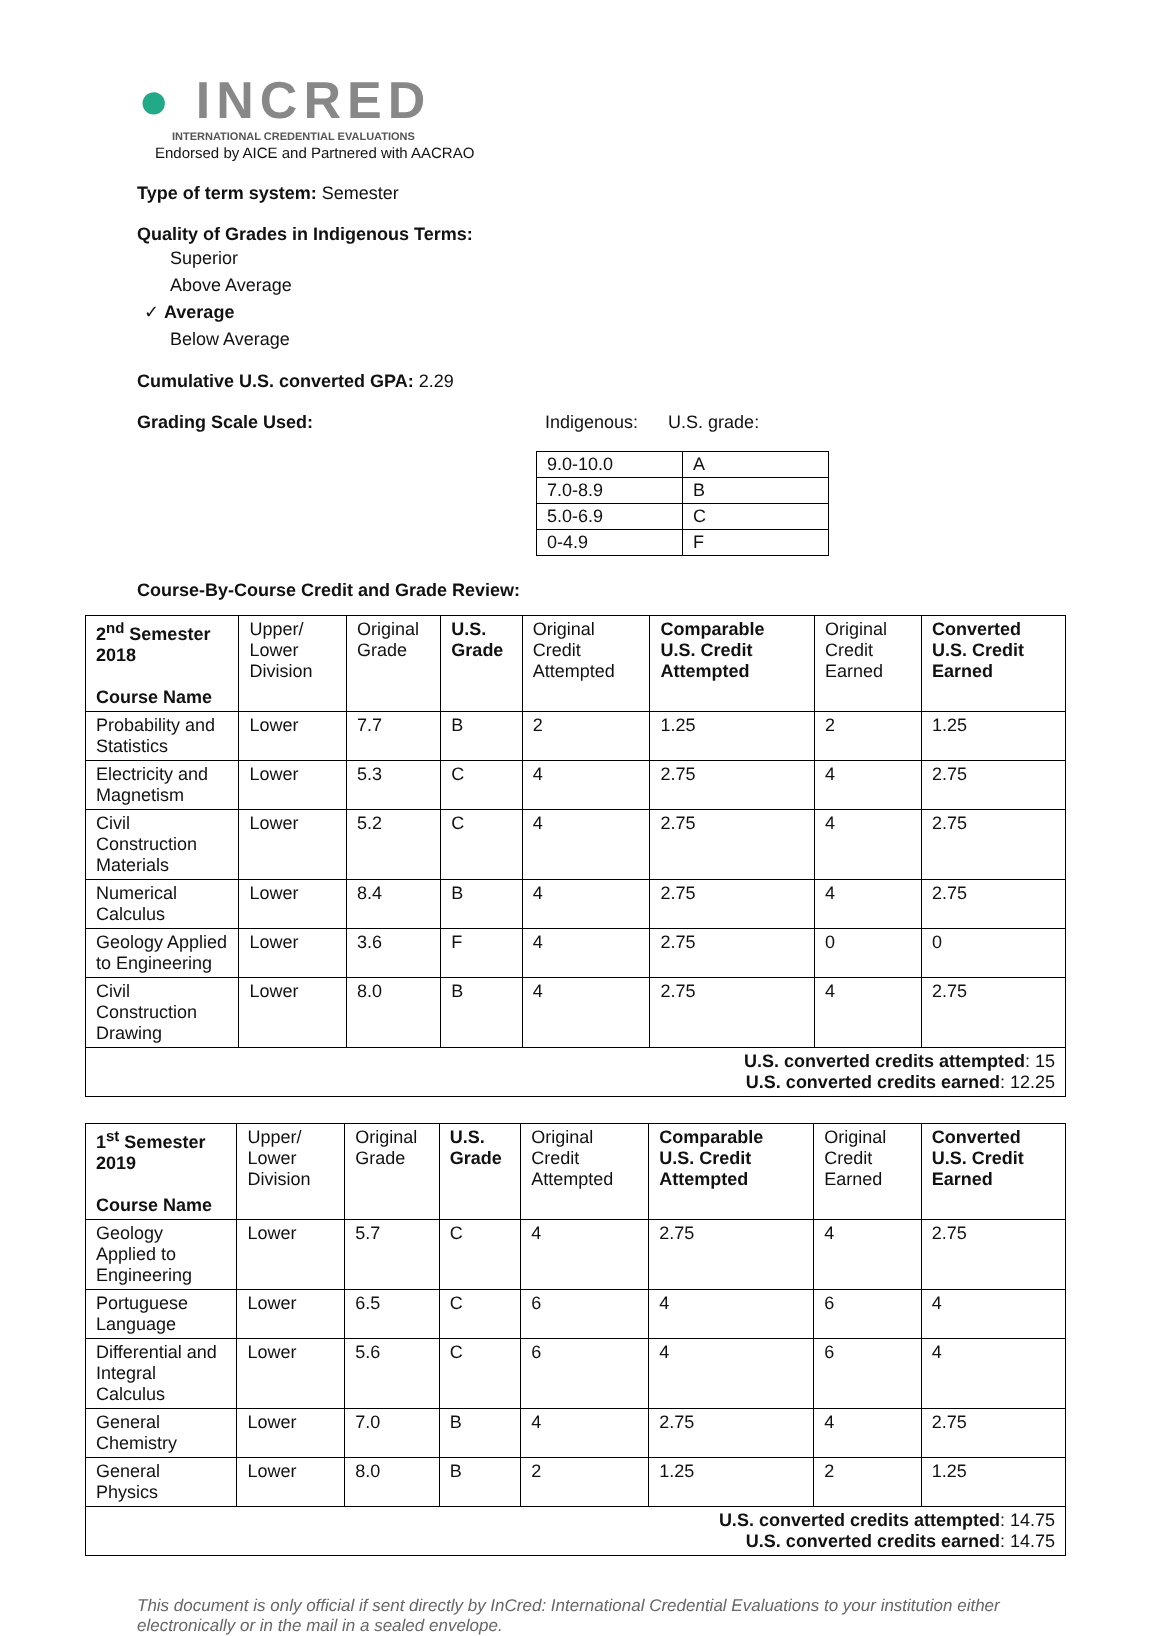● INCRED
INTERNATIONAL CREDENTIAL EVALUATIONS
Endorsed by AICE and Partnered with AACRAO
Type of term system: Semester
Quality of Grades in Indigenous Terms:
Superior
Above Average
✓ Average
Below Average
Cumulative U.S. converted GPA: 2.29
Grading Scale Used: Indigenous: U.S. grade:
| 9.0-10.0 | A |
| 7.0-8.9 | B |
| 5.0-6.9 | C |
| 0-4.9 | F |
Course-By-Course Credit and Grade Review:
| 2<sup>nd</sup> Semester 2018 Course Name | Upper/ Lower Division | Original Grade | U.S. Grade | Original Credit Attempted | Comparable U.S. Credit Attempted | Original Credit Earned | Converted U.S. Credit Earned |
| --- | --- | --- | --- | --- | --- | --- | --- |
| Probability and Statistics | Lower | 7.7 | B | 2 | 1.25 | 2 | 1.25 |
| Electricity and Magnetism | Lower | 5.3 | C | 4 | 2.75 | 4 | 2.75 |
| Civil Construction Materials | Lower | 5.2 | C | 4 | 2.75 | 4 | 2.75 |
| Numerical Calculus | Lower | 8.4 | B | 4 | 2.75 | 4 | 2.75 |
| Geology Applied to Engineering | Lower | 3.6 | F | 4 | 2.75 | 0 | 0 |
| Civil Construction Drawing | Lower | 8.0 | B | 4 | 2.75 | 4 | 2.75 |
| U.S. converted credits attempted : 15 U.S. converted credits earned : 12.25 | | | | | | | |
| 1<sup>st</sup> Semester 2019 Course Name | Upper/ Lower Division | Original Grade | U.S. Grade | Original Credit Attempted | Comparable U.S. Credit Attempted | Original Credit Earned | Converted U.S. Credit Earned |
| --- | --- | --- | --- | --- | --- | --- | --- |
| Geology Applied to Engineering | Lower | 5.7 | C | 4 | 2.75 | 4 | 2.75 |
| Portuguese Language | Lower | 6.5 | C | 6 | 4 | 6 | 4 |
| Differential and Integral Calculus | Lower | 5.6 | C | 6 | 4 | 6 | 4 |
| General Chemistry | Lower | 7.0 | B | 4 | 2.75 | 4 | 2.75 |
| General Physics | Lower | 8.0 | B | 2 | 1.25 | 2 | 1.25 |
| U.S. converted credits attempted : 14.75 U.S. converted credits earned : 14.75 | | | | | | | |
This document is only official if sent directly by InCred: International Credential Evaluations to your institution either electronically or in the mail in a sealed envelope.